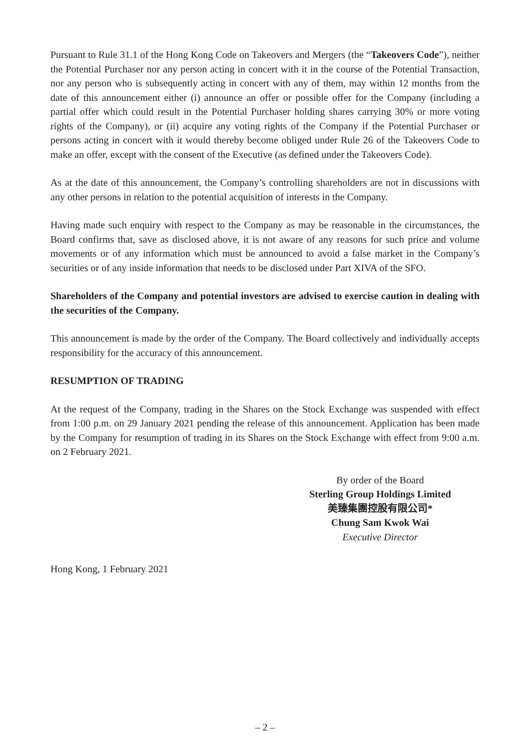Pursuant to Rule 31.1 of the Hong Kong Code on Takeovers and Mergers (the “Takeovers Code”), neither the Potential Purchaser nor any person acting in concert with it in the course of the Potential Transaction, nor any person who is subsequently acting in concert with any of them, may within 12 months from the date of this announcement either (i) announce an offer or possible offer for the Company (including a partial offer which could result in the Potential Purchaser holding shares carrying 30% or more voting rights of the Company), or (ii) acquire any voting rights of the Company if the Potential Purchaser or persons acting in concert with it would thereby become obliged under Rule 26 of the Takeovers Code to make an offer, except with the consent of the Executive (as defined under the Takeovers Code).
As at the date of this announcement, the Company’s controlling shareholders are not in discussions with any other persons in relation to the potential acquisition of interests in the Company.
Having made such enquiry with respect to the Company as may be reasonable in the circumstances, the Board confirms that, save as disclosed above, it is not aware of any reasons for such price and volume movements or of any information which must be announced to avoid a false market in the Company’s securities or of any inside information that needs to be disclosed under Part XIVA of the SFO.
Shareholders of the Company and potential investors are advised to exercise caution in dealing with the securities of the Company.
This announcement is made by the order of the Company. The Board collectively and individually accepts responsibility for the accuracy of this announcement.
RESUMPTION OF TRADING
At the request of the Company, trading in the Shares on the Stock Exchange was suspended with effect from 1:00 p.m. on 29 January 2021 pending the release of this announcement. Application has been made by the Company for resumption of trading in its Shares on the Stock Exchange with effect from 9:00 a.m. on 2 February 2021.
By order of the Board
Sterling Group Holdings Limited
美臻集團控股有限公司*
Chung Sam Kwok Wai
Executive Director
Hong Kong, 1 February 2021
– 2 –